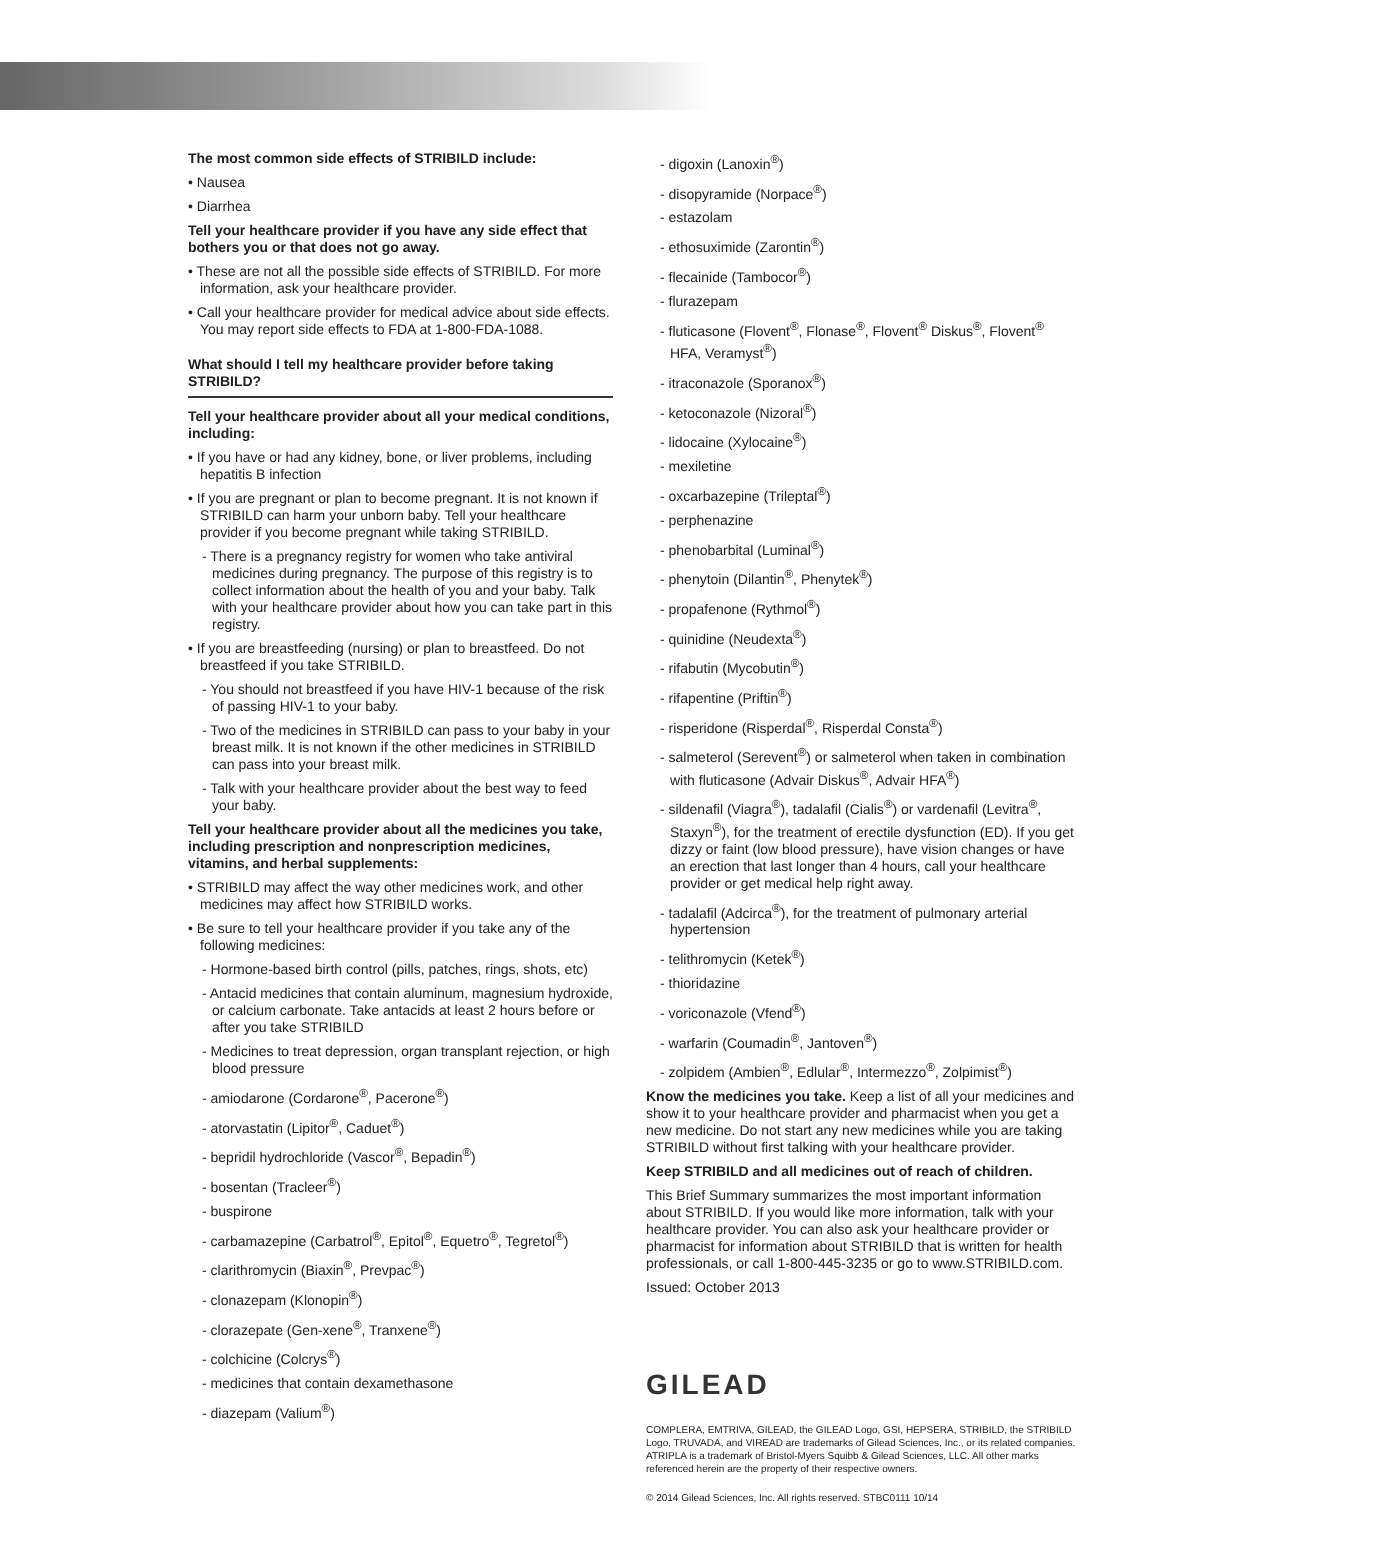The most common side effects of STRIBILD include:
• Nausea
• Diarrhea
Tell your healthcare provider if you have any side effect that bothers you or that does not go away.
• These are not all the possible side effects of STRIBILD. For more information, ask your healthcare provider.
• Call your healthcare provider for medical advice about side effects. You may report side effects to FDA at 1-800-FDA-1088.
What should I tell my healthcare provider before taking STRIBILD?
Tell your healthcare provider about all your medical conditions, including:
• If you have or had any kidney, bone, or liver problems, including hepatitis B infection
• If you are pregnant or plan to become pregnant. It is not known if STRIBILD can harm your unborn baby. Tell your healthcare provider if you become pregnant while taking STRIBILD.
- There is a pregnancy registry for women who take antiviral medicines during pregnancy. The purpose of this registry is to collect information about the health of you and your baby. Talk with your healthcare provider about how you can take part in this registry.
• If you are breastfeeding (nursing) or plan to breastfeed. Do not breastfeed if you take STRIBILD.
- You should not breastfeed if you have HIV-1 because of the risk of passing HIV-1 to your baby.
- Two of the medicines in STRIBILD can pass to your baby in your breast milk. It is not known if the other medicines in STRIBILD can pass into your breast milk.
- Talk with your healthcare provider about the best way to feed your baby.
Tell your healthcare provider about all the medicines you take, including prescription and nonprescription medicines, vitamins, and herbal supplements:
• STRIBILD may affect the way other medicines work, and other medicines may affect how STRIBILD works.
• Be sure to tell your healthcare provider if you take any of the following medicines:
- Hormone-based birth control (pills, patches, rings, shots, etc)
- Antacid medicines that contain aluminum, magnesium hydroxide, or calcium carbonate. Take antacids at least 2 hours before or after you take STRIBILD
- Medicines to treat depression, organ transplant rejection, or high blood pressure
- amiodarone (Cordarone<sup>®</sup>, Pacerone<sup>®</sup>)
- atorvastatin (Lipitor<sup>®</sup>, Caduet<sup>®</sup>)
- bepridil hydrochloride (Vascor<sup>®</sup>, Bepadin<sup>®</sup>)
- bosentan (Tracleer<sup>®</sup>)
- buspirone
- carbamazepine (Carbatrol<sup>®</sup>, Epitol<sup>®</sup>, Equetro<sup>®</sup>, Tegretol<sup>®</sup>)
- clarithromycin (Biaxin<sup>®</sup>, Prevpac<sup>®</sup>)
- clonazepam (Klonopin<sup>®</sup>)
- clorazepate (Gen-xene<sup>®</sup>, Tranxene<sup>®</sup>)
- colchicine (Colcrys<sup>®</sup>)
- medicines that contain dexamethasone
- diazepam (Valium<sup>®</sup>)
- digoxin (Lanoxin<sup>®</sup>)
- disopyramide (Norpace<sup>®</sup>)
- estazolam
- ethosuximide (Zarontin<sup>®</sup>)
- flecainide (Tambocor<sup>®</sup>)
- flurazepam
- fluticasone (Flovent<sup>®</sup>, Flonase<sup>®</sup>, Flovent<sup>®</sup> Diskus<sup>®</sup>, Flovent<sup>®</sup> HFA, Veramyst<sup>®</sup>)
- itraconazole (Sporanox<sup>®</sup>)
- ketoconazole (Nizoral<sup>®</sup>)
- lidocaine (Xylocaine<sup>®</sup>)
- mexiletine
- oxcarbazepine (Trileptal<sup>®</sup>)
- perphenazine
- phenobarbital (Luminal<sup>®</sup>)
- phenytoin (Dilantin<sup>®</sup>, Phenytek<sup>®</sup>)
- propafenone (Rythmol<sup>®</sup>)
- quinidine (Neudexta<sup>®</sup>)
- rifabutin (Mycobutin<sup>®</sup>)
- rifapentine (Priftin<sup>®</sup>)
- risperidone (Risperdal<sup>®</sup>, Risperdal Consta<sup>®</sup>)
- salmeterol (Serevent<sup>®</sup>) or salmeterol when taken in combination with fluticasone (Advair Diskus<sup>®</sup>, Advair HFA<sup>®</sup>)
- sildenafil (Viagra<sup>®</sup>), tadalafil (Cialis<sup>®</sup>) or vardenafil (Levitra<sup>®</sup>, Staxyn<sup>®</sup>), for the treatment of erectile dysfunction (ED). If you get dizzy or faint (low blood pressure), have vision changes or have an erection that last longer than 4 hours, call your healthcare provider or get medical help right away.
- tadalafil (Adcirca<sup>®</sup>), for the treatment of pulmonary arterial hypertension
- telithromycin (Ketek<sup>®</sup>)
- thioridazine
- voriconazole (Vfend<sup>®</sup>)
- warfarin (Coumadin<sup>®</sup>, Jantoven<sup>®</sup>)
- zolpidem (Ambien<sup>®</sup>, Edlular<sup>®</sup>, Intermezzo<sup>®</sup>, Zolpimist<sup>®</sup>)
Know the medicines you take. Keep a list of all your medicines and show it to your healthcare provider and pharmacist when you get a new medicine. Do not start any new medicines while you are taking STRIBILD without first talking with your healthcare provider.
Keep STRIBILD and all medicines out of reach of children.
This Brief Summary summarizes the most important information about STRIBILD. If you would like more information, talk with your healthcare provider. You can also ask your healthcare provider or pharmacist for information about STRIBILD that is written for health professionals, or call 1-800-445-3235 or go to www.STRIBILD.com.
Issued: October 2013
GILEAD
COMPLERA, EMTRIVA, GILEAD, the GILEAD Logo, GSI, HEPSERA, STRIBILD, the STRIBILD Logo, TRUVADA, and VIREAD are trademarks of Gilead Sciences, Inc., or its related companies. ATRIPLA is a trademark of Bristol-Myers Squibb & Gilead Sciences, LLC. All other marks referenced herein are the property of their respective owners.
© 2014 Gilead Sciences, Inc. All rights reserved. STBC0111 10/14